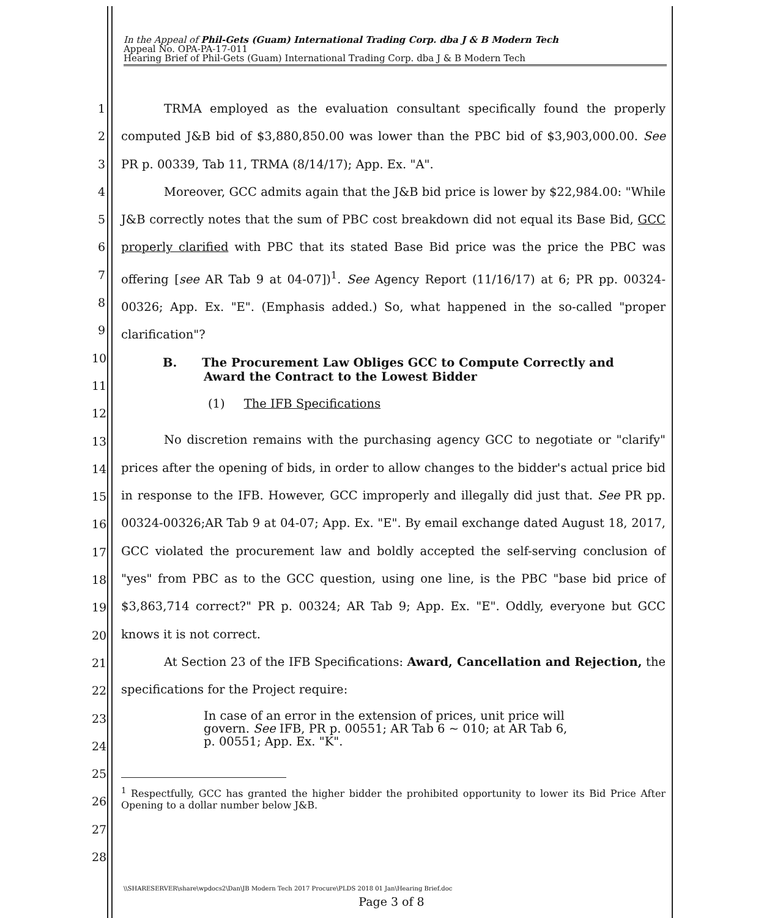In the Appeal of Phil-Gets (Guam) International Trading Corp. dba J & B Modern Tech
Appeal No. OPA-PA-17-011
Hearing Brief of Phil-Gets (Guam) International Trading Corp. dba J & B Modern Tech
1
2
3
4
5
6
7
8
9
10
11
12
13
14
15
16
17
18
19
20
21
22
23
24
25
26
27
28
TRMA employed as the evaluation consultant specifically found the properly computed J&B bid of $3,880,850.00 was lower than the PBC bid of $3,903,000.00. See PR p. 00339, Tab 11, TRMA (8/14/17); App. Ex. "A".
Moreover, GCC admits again that the J&B bid price is lower by $22,984.00: "While J&B correctly notes that the sum of PBC cost breakdown did not equal its Base Bid, GCC properly clarified with PBC that its stated Base Bid price was the price the PBC was offering [see AR Tab 9 at 04-07])<sup>1</sup>. See Agency Report (11/16/17) at 6; PR pp. 00324-00326; App. Ex. "E". (Emphasis added.) So, what happened in the so-called "proper clarification"?
B. The Procurement Law Obliges GCC to Compute Correctly and
Award the Contract to the Lowest Bidder
(1) The IFB Specifications
No discretion remains with the purchasing agency GCC to negotiate or "clarify" prices after the opening of bids, in order to allow changes to the bidder's actual price bid in response to the IFB. However, GCC improperly and illegally did just that. See PR pp. 00324-00326;AR Tab 9 at 04-07; App. Ex. "E". By email exchange dated August 18, 2017, GCC violated the procurement law and boldly accepted the self-serving conclusion of "yes" from PBC as to the GCC question, using one line, is the PBC "base bid price of $3,863,714 correct?" PR p. 00324; AR Tab 9; App. Ex. "E". Oddly, everyone but GCC knows it is not correct.
At Section 23 of the IFB Specifications: Award, Cancellation and Rejection, the specifications for the Project require:
In case of an error in the extension of prices, unit price will govern. See IFB, PR p. 00551; AR Tab 6 ~ 010; at AR Tab 6, p. 00551; App. Ex. "K".
<sup>1</sup> Respectfully, GCC has granted the higher bidder the prohibited opportunity to lower its Bid Price After Opening to a dollar number below J&B.
\\SHARESERVER\share\wpdocs2\Dan\JB Modern Tech 2017 Procure\PLDS 2018 01 Jan\Hearing Brief.doc
Page 3 of 8